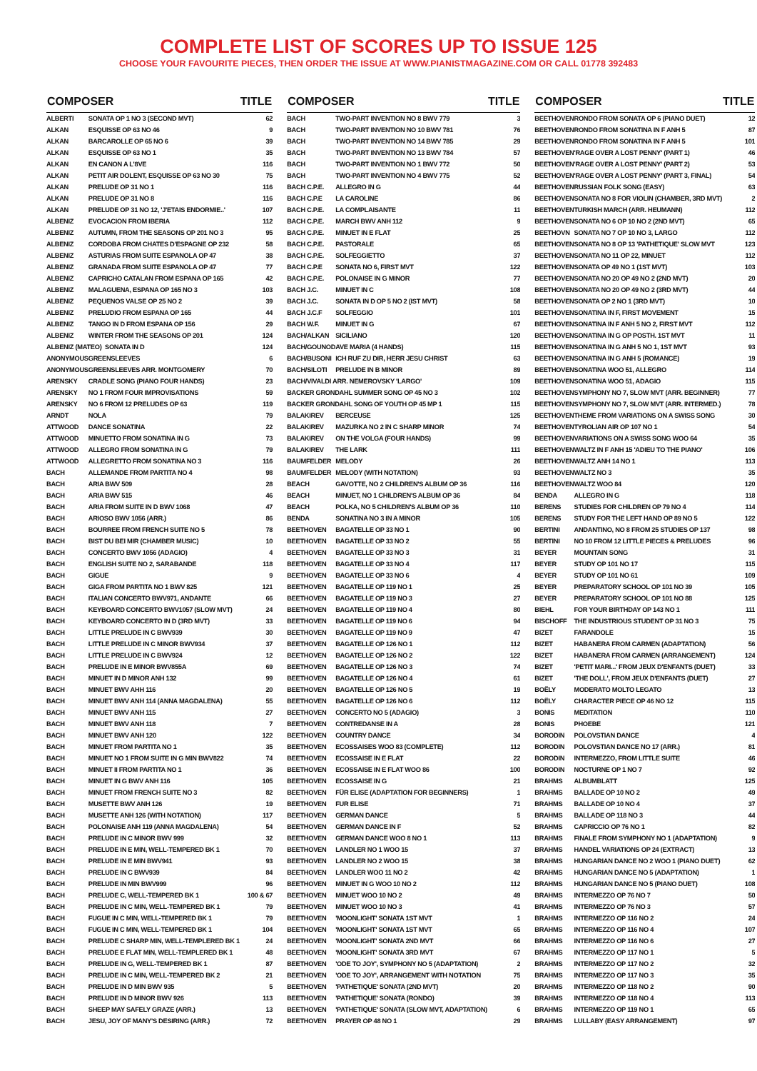COMPLETE LIST OF SCORES UP TO ISSUE 125
CHOOSE YOUR FAVOURITE PIECES, THEN ORDER THE ISSUE AT WWW.PIANISTMAGAZINE.COM OR CALL 01778 392483
| COMPOSER | | TITLE |
| --- | --- | --- |
| ALBERTI | SONATA OP 1 NO 3 (SECOND MVT) | 62 |
| ALKAN | ESQUISSE OP 63 NO 46 | 9 |
| ALKAN | BARCAROLLE OP 65 NO 6 | 39 |
| ALKAN | ESQUISSE OP 63 NO 1 | 35 |
| ALKAN | EN CANON A L'8VE | 116 |
| ALKAN | PETIT AIR DOLENT, ESQUISSE OP 63 NO 30 | 75 |
| ALKAN | PRELUDE OP 31 NO 1 | 116 |
| ALKAN | PRELUDE OP 31 NO 8 | 116 |
| ALKAN | PRELUDE OP 31 NO 12, 'J'ETAIS ENDORMIE..' | 107 |
| ALBENIZ | EVOCACION FROM IBERIA | 112 |
| ALBENIZ | AUTUMN, FROM THE SEASONS OP 201 NO 3 | 95 |
| ALBENIZ | CORDOBA FROM CHATES D'ESPAGNE OP 232 | 58 |
| ALBENIZ | ASTURIAS FROM SUITE ESPANOLA OP 47 | 38 |
| ALBENIZ | GRANADA FROM SUITE ESPANOLA OP 47 | 77 |
| ALBENIZ | CAPRICHO CATALAN FROM ESPANA OP 165 | 42 |
| ALBENIZ | MALAGUENA, ESPANA OP 165 NO 3 | 103 |
| ALBENIZ | PEQUENOS VALSE OP 25 NO 2 | 39 |
| ALBENIZ | PRELUDIO FROM ESPANA OP 165 | 44 |
| ALBENIZ | TANGO IN D FROM ESPANA OP 156 | 29 |
| ALBENIZ | WINTER FROM THE SEASONS OP 201 | 124 |
| ALBENIZ (MATEO) SONATA IN D | | 124 |
| ANONYMOUS | GREENSLEEVES | 6 |
| ANONYMOUS | GREENSLEEVES ARR. MONTGOMERY | 70 |
| ARENSKY | CRADLE SONG (PIANO FOUR HANDS) | 23 |
| ARENSKY | NO 1 FROM FOUR IMPROVISATIONS | 59 |
| ARENSKY | NO 6 FROM 12 PRELUDES OP 63 | 119 |
| ARNDT | NOLA | 79 |
| ATTWOOD | DANCE SONATINA | 22 |
| ATTWOOD | MINUETTO FROM SONATINA IN G | 73 |
| ATTWOOD | ALLEGRO FROM SONATINA IN G | 79 |
| ATTWOOD | ALLEGRETTO FROM SONATINA NO 3 | 116 |
| BACH | ALLEMANDE FROM PARTITA NO 4 | 98 |
| BACH | ARIA BWV 509 | 28 |
| BACH | ARIA BWV 515 | 46 |
| BACH | ARIA FROM SUITE IN D BWV 1068 | 47 |
| BACH | ARIOSO BWV 1056 (ARR.) | 86 |
| BACH | BOURREE FROM FRENCH SUITE NO 5 | 78 |
| BACH | BIST DU BEI MIR (CHAMBER MUSIC) | 10 |
| BACH | CONCERTO BWV 1056 (ADAGIO) | 4 |
| BACH | ENGLISH SUITE NO 2, SARABANDE | 118 |
| BACH | GIGUE | 9 |
| BACH | GIGA FROM PARTITA NO 1 BWV 825 | 121 |
| BACH | ITALIAN CONCERTO BWV971, ANDANTE | 66 |
| BACH | KEYBOARD CONCERTO BWV1057 (SLOW MVT) | 24 |
| BACH | KEYBOARD CONCERTO IN D (3RD MVT) | 33 |
| BACH | LITTLE PRELUDE IN C BWV939 | 30 |
| BACH | LITTLE PRELUDE IN C MINOR BWV934 | 37 |
| BACH | LITTLE PRELUDE IN C BWV924 | 12 |
| BACH | PRELUDE IN E MINOR BWV855A | 69 |
| BACH | MINUET IN D MINOR ANH 132 | 99 |
| BACH | MINUET BWV AHH 116 | 20 |
| BACH | MINUET BWV ANH 114 (ANNA MAGDALENA) | 55 |
| BACH | MINUET BWV ANH 115 | 27 |
| BACH | MINUET BWV ANH 118 | 7 |
| BACH | MINUET BWV ANH 120 | 122 |
| BACH | MINUET FROM PARTITA NO 1 | 35 |
| BACH | MINUET NO 1 FROM SUITE IN G MIN BWV822 | 74 |
| BACH | MINUET II FROM PARTITA NO 1 | 36 |
| BACH | MINUET IN G BWV ANH 116 | 105 |
| BACH | MINUET FROM FRENCH SUITE NO 3 | 82 |
| BACH | MUSETTE BWV ANH 126 | 19 |
| BACH | MUSETTE ANH 126 (WITH NOTATION) | 117 |
| BACH | POLONAISE ANH 119 (ANNA MAGDALENA) | 54 |
| BACH | PRELUDE IN C MINOR BWV 999 | 32 |
| BACH | PRELUDE IN E MIN, WELL-TEMPERED BK 1 | 70 |
| BACH | PRELUDE IN E MIN BWV941 | 93 |
| BACH | PRELUDE IN C BWV939 | 84 |
| BACH | PRELUDE IN MIN BWV999 | 96 |
| BACH | PRELUDE C, WELL-TEMPERED BK 1 | 100 & 67 |
| BACH | PRELUDE IN C MIN, WELL-TEMPERED BK 1 | 79 |
| BACH | FUGUE IN C MIN, WELL-TEMPERED BK 1 | 79 |
| BACH | FUGUE IN C MIN, WELL-TEMPERED BK 1 | 104 |
| BACH | PRELUDE C SHARP MIN, WELL-TEMPLERED BK 1 | 24 |
| BACH | PRELUDE E FLAT MIN, WELL-TEMPLERED BK 1 | 48 |
| BACH | PRELUDE IN G, WELL-TEMPERED BK 1 | 87 |
| BACH | PRELUDE IN C MIN, WELL-TEMPERED BK 2 | 21 |
| BACH | PRELUDE IN D MIN BWV 935 | 5 |
| BACH | PRELUDE IN D MINOR BWV 926 | 113 |
| BACH | SHEEP MAY SAFELY GRAZE (ARR.) | 13 |
| BACH | JESU, JOY OF MANY'S DESIRING (ARR.) | 72 |
| COMPOSER | | TITLE |
| --- | --- | --- |
| BACH | TWO-PART INVENTION NO 8 BWV 779 | 3 |
| BACH | TWO-PART INVENTION NO 10 BWV 781 | 76 |
| BACH | TWO-PART INVENTION NO 14 BWV 785 | 29 |
| BACH | TWO-PART INVENTION NO 13 BWV 784 | 57 |
| BACH | TWO-PART INVENTION NO 1 BWV 772 | 50 |
| BACH | TWO-PART INVENTION NO 4 BWV 775 | 52 |
| BACH C.P.E. | ALLEGRO IN G | 44 |
| BACH C.P.E | LA CAROLINE | 86 |
| BACH C.P.E. | LA COMPLAISANTE | 11 |
| BACH C.P.E. | MARCH BWV ANH 112 | 9 |
| BACH C.P.E. | MINUET IN E FLAT | 25 |
| BACH C.P.E. | PASTORALE | 65 |
| BACH C.P.E. | SOLFEGGIETTO | 37 |
| BACH C.P.E | SONATA NO 6, FIRST MVT | 122 |
| BACH C.P.E. | POLONAISE IN G MINOR | 77 |
| BACH J.C. | MINUET IN C | 108 |
| BACH J.C. | SONATA IN D OP 5 NO 2 (IST MVT) | 58 |
| BACH J.C.F | SOLFEGGIO | 101 |
| BACH W.F. | MINUET IN G | 67 |
| BACH/ALKAN | SICILIANO | 120 |
| BACH/GOUNOD | AVE MARIA (4 HANDS) | 115 |
| BACH/BUSONI | ICH RUF ZU DIR, HERR JESU CHRIST | 63 |
| BACH/SILOTI | PRELUDE IN B MINOR | 89 |
| BACH/VIVALDI ARR. NEMEROVSKY 'LARGO' | | 109 |
| BACKER GRONDAHL SUMMER SONG OP 45 NO 3 | | 102 |
| BACKER GRONDAHL SONG OF YOUTH OP 45 MP 1 | | 115 |
| BALAKIREV | BERCEUSE | 125 |
| BALAKIREV | MAZURKA NO 2 IN C SHARP MINOR | 74 |
| BALAKIREV | ON THE VOLGA (FOUR HANDS) | 99 |
| BALAKIREV | THE LARK | 111 |
| BAUMFELDER | MELODY | 26 |
| BAUMFELDER | MELODY (WITH NOTATION) | 93 |
| BEACH | GAVOTTE, NO 2 CHILDREN'S ALBUM OP 36 | 116 |
| BEACH | MINUET, NO 1 CHILDREN'S ALBUM OP 36 | 84 |
| BEACH | POLKA, NO 5 CHILDREN'S ALBUM OP 36 | 110 |
| BENDA | SONATINA NO 3 IN A MINOR | 105 |
| BEETHOVEN | BAGATELLE OP 33 NO 1 | 90 |
| BEETHOVEN | BAGATELLE OP 33 NO 2 | 55 |
| BEETHOVEN | BAGATELLE OP 33 NO 3 | 31 |
| BEETHOVEN | BAGATELLE OP 33 NO 4 | 117 |
| BEETHOVEN | BAGATELLE OP 33 NO 6 | 4 |
| BEETHOVEN | BAGATELLE OP 119 NO 1 | 25 |
| BEETHOVEN | BAGATELLE OP 119 NO 3 | 27 |
| BEETHOVEN | BAGATELLE OP 119 NO 4 | 80 |
| BEETHOVEN | BAGATELLE OP 119 NO 6 | 94 |
| BEETHOVEN | BAGATELLE OP 119 NO 9 | 47 |
| BEETHOVEN | BAGATELLE OP 126 NO 1 | 112 |
| BEETHOVEN | BAGATELLE OP 126 NO 2 | 122 |
| BEETHOVEN | BAGATELLE OP 126 NO 3 | 74 |
| BEETHOVEN | BAGATELLE OP 126 NO 4 | 61 |
| BEETHOVEN | BAGATELLE OP 126 NO 5 | 19 |
| BEETHOVEN | BAGATELLE OP 126 NO 6 | 112 |
| BEETHOVEN | CONCERTO NO 5 (ADAGIO) | 3 |
| BEETHOVEN | CONTREDANSE IN A | 28 |
| BEETHOVEN | COUNTRY DANCE | 34 |
| BEETHOVEN | ECOSSAISES WOO 83 (COMPLETE) | 112 |
| BEETHOVEN | ECOSSAISE IN E FLAT | 22 |
| BEETHOVEN | ECOSSAISE IN E FLAT WOO 86 | 100 |
| BEETHOVEN | ECOSSAISE IN G | 21 |
| BEETHOVEN | FÜR ELISE (ADAPTATION FOR BEGINNERS) | 1 |
| BEETHOVEN | FUR ELISE | 71 |
| BEETHOVEN | GERMAN DANCE | 5 |
| BEETHOVEN | GERMAN DANCE IN F | 52 |
| BEETHOVEN | GERMAN DANCE WOO 8 NO 1 | 113 |
| BEETHOVEN | LANDLER NO 1 WOO 15 | 37 |
| BEETHOVEN | LANDLER NO 2 WOO 15 | 38 |
| BEETHOVEN | LANDLER WOO 11 NO 2 | 42 |
| BEETHOVEN | MINUET IN G WOO 10 NO 2 | 112 |
| BEETHOVEN | MINUET WOO 10 NO 2 | 49 |
| BEETHOVEN | MINUET WOO 10 NO 3 | 41 |
| BEETHOVEN | 'MOONLIGHT' SONATA 1ST MVT | 1 |
| BEETHOVEN | 'MOONLIGHT' SONATA 1ST MVT | 65 |
| BEETHOVEN | 'MOONLIGHT' SONATA 2ND MVT | 66 |
| BEETHOVEN | 'MOONLIGHT' SONATA 3RD MVT | 67 |
| BEETHOVEN | 'ODE TO JOY', SYMPHONY NO 5 (ADAPTATION) | 2 |
| BEETHOVEN | 'ODE TO JOY', ARRANGEMENT WITH NOTATION | 75 |
| BEETHOVEN | 'PATHETIQUE' SONATA (2ND MVT) | 20 |
| BEETHOVEN | 'PATHETIQUE' SONATA (RONDO) | 39 |
| BEETHOVEN | 'PATHETIQUE' SONATA (SLOW MVT, ADAPTATION) | 6 |
| BEETHOVEN | PRAYER OP 48 NO 1 | 29 |
| COMPOSER | | TITLE |
| --- | --- | --- |
| BEETHOVEN | RONDO FROM SONATA OP 6 (PIANO DUET) | 12 |
| BEETHOVEN | RONDO FROM SONATINA IN F ANH 5 | 87 |
| BEETHOVEN | RONDO FROM SONATINA IN F ANH 5 | 101 |
| BEETHOVEN | 'RAGE OVER A LOST PENNY' (PART 1) | 46 |
| BEETHOVEN | 'RAGE OVER A LOST PENNY' (PART 2) | 53 |
| BEETHOVEN | 'RAGE OVER A LOST PENNY' (PART 3, FINAL) | 54 |
| BEETHOVEN | RUSSIAN FOLK SONG (EASY) | 63 |
| BEETHOVEN | SONATA NO 8 FOR VIOLIN (CHAMBER, 3RD MVT) | 2 |
| BEETHOVEN | TURKISH MARCH (ARR. HEUMANN) | 112 |
| BEETHOVEN | SONATA NO 6 OP 10 NO 2 (2ND MVT) | 65 |
| BEETHOVN | SONATA NO 7 OP 10 NO 3, LARGO | 112 |
| BEETHOVEN | SONATA NO 8 OP 13 'PATHETIQUE' SLOW MVT | 123 |
| BEETHOVEN | SONATA NO 11 OP 22, MINUET | 112 |
| BEETHOVEN | SONATA OP 49 NO 1 (1ST MVT) | 103 |
| BEETHOVEN | SONATA NO 20 OP 49 NO 2 (2ND MVT) | 20 |
| BEETHOVEN | SONATA NO 20 OP 49 NO 2 (3RD MVT) | 44 |
| BEETHOVEN | SONATA OP 2 NO 1 (3RD MVT) | 10 |
| BEETHOVEN | SONATINA IN F, FIRST MOVEMENT | 15 |
| BEETHOVEN | SONATINA IN F ANH 5 NO 2, FIRST MVT | 112 |
| BEETHOVEN | SONATINA IN G OP POSTH. 1ST MVT | 11 |
| BEETHOVEN | SONATINA IN G ANH 5 NO 1, 1ST MVT | 93 |
| BEETHOVEN | SONATINA IN G ANH 5 (ROMANCE) | 19 |
| BEETHOVEN | SONATINA WOO 51, ALLEGRO | 114 |
| BEETHOVEN | SONATINA WOO 51, ADAGIO | 115 |
| BEETHOVEN | SYMPHONY NO 7, SLOW MVT (ARR. BEGINNER) | 77 |
| BEETHOVEN | SYMPHONY NO 7, SLOW MVT (ARR. INTERMED.) | 78 |
| BEETHOVEN | THEME FROM VARIATIONS ON A SWISS SONG | 30 |
| BEETHOVEN | TYROLIAN AIR OP 107 NO 1 | 54 |
| BEETHOVEN | VARIATIONS ON A SWISS SONG WOO 64 | 35 |
| BEETHOVEN | WALTZ IN F ANH 15 'ADIEU TO THE PIANO' | 106 |
| BEETHOVEN | WALTZ ANH 14 NO 1 | 113 |
| BEETHOVEN | WALTZ NO 3 | 35 |
| BEETHOVEN | WALTZ WOO 84 | 120 |
| BENDA | ALLEGRO IN G | 118 |
| BERENS | STUDIES FOR CHILDREN OP 79 NO 4 | 114 |
| BERENS | STUDY FOR THE LEFT HAND OP 89 NO 5 | 122 |
| BERTINI | ANDANTINO, NO 8 FROM 25 STUDIES OP 137 | 98 |
| BERTINI | NO 10 FROM 12 LITTLE PIECES & PRELUDES | 96 |
| BEYER | MOUNTAIN SONG | 31 |
| BEYER | STUDY OP 101 NO 17 | 115 |
| BEYER | STUDY OP 101 NO 61 | 109 |
| BEYER | PREPARATORY SCHOOL OP 101 NO 39 | 105 |
| BEYER | PREPARATORY SCHOOL OP 101 NO 88 | 125 |
| BIEHL | FOR YOUR BIRTHDAY OP 143 NO 1 | 111 |
| BISCHOFF | THE INDUSTRIOUS STUDENT OP 31 NO 3 | 75 |
| BIZET | FARANDOLE | 15 |
| BIZET | HABANERA FROM CARMEN (ADAPTATION) | 56 |
| BIZET | HABANERA FROM CARMEN (ARRANGEMENT) | 124 |
| BIZET | 'PETIT MARI...' FROM JEUX D'ENFANTS (DUET) | 33 |
| BIZET | 'THE DOLL', FROM JEUX D'ENFANTS (DUET) | 27 |
| BOËLY | MODERATO MOLTO LEGATO | 13 |
| BOËLY | CHARACTER PIECE OP 46 NO 12 | 115 |
| BONIS | MEDITATION | 110 |
| BONIS | PHOEBE | 121 |
| BORODIN | POLOVSTIAN DANCE | 4 |
| BORODIN | POLOVSTIAN DANCE NO 17 (ARR.) | 81 |
| BORODIN | INTERMEZZO, FROM LITTLE SUITE | 46 |
| BORODIN | NOCTURNE OP 1 NO 7 | 92 |
| BRAHMS | ALBUMBLATT | 125 |
| BRAHMS | BALLADE OP 10 NO 2 | 49 |
| BRAHMS | BALLADE OP 10 NO 4 | 37 |
| BRAHMS | BALLADE OP 118 NO 3 | 44 |
| BRAHMS | CAPRICCIO OP 76 NO 1 | 82 |
| BRAHMS | FINALE FROM SYMPHONY NO 1 (ADAPTATION) | 9 |
| BRAHMS | HANDEL VARIATIONS OP 24 (EXTRACT) | 13 |
| BRAHMS | HUNGARIAN DANCE NO 2 WOO 1 (PIANO DUET) | 62 |
| BRAHMS | HUNGARIAN DANCE NO 5 (ADAPTATION) | 1 |
| BRAHMS | HUNGARIAN DANCE NO 5 (PIANO DUET) | 108 |
| BRAHMS | INTERMEZZO OP 76 NO 7 | 50 |
| BRAHMS | INTERMEZZO OP 76 NO 3 | 57 |
| BRAHMS | INTERMEZZO OP 116 NO 2 | 24 |
| BRAHMS | INTERMEZZO OP 116 NO 4 | 107 |
| BRAHMS | INTERMEZZO OP 116 NO 6 | 27 |
| BRAHMS | INTERMEZZO OP 117 NO 1 | 5 |
| BRAHMS | INTERMEZZO OP 117 NO 2 | 32 |
| BRAHMS | INTERMEZZO OP 117 NO 3 | 35 |
| BRAHMS | INTERMEZZO OP 118 NO 2 | 90 |
| BRAHMS | INTERMEZZO OP 118 NO 4 | 113 |
| BRAHMS | INTERMEZZO OP 119 NO 1 | 65 |
| BRAHMS | LULLABY (EASY ARRANGEMENT) | 97 |